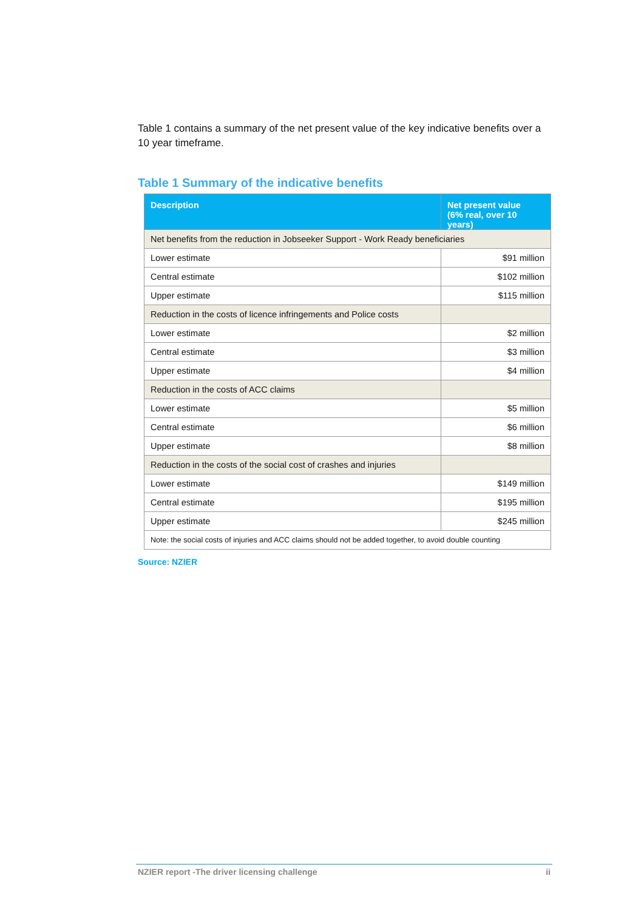Table 1 contains a summary of the net present value of the key indicative benefits over a 10 year timeframe.
Table 1 Summary of the indicative benefits
| Description | Net present value (6% real, over 10 years) |
| --- | --- |
| Net benefits from the reduction in Jobseeker Support - Work Ready beneficiaries | |
| Lower estimate | $91 million |
| Central estimate | $102 million |
| Upper estimate | $115 million |
| Reduction in the costs of licence infringements and Police costs | |
| Lower estimate | $2 million |
| Central estimate | $3 million |
| Upper estimate | $4 million |
| Reduction in the costs of ACC claims | |
| Lower estimate | $5 million |
| Central estimate | $6 million |
| Upper estimate | $8 million |
| Reduction in the costs of the social cost of crashes and injuries | |
| Lower estimate | $149 million |
| Central estimate | $195 million |
| Upper estimate | $245 million |
| Note: the social costs of injuries and ACC claims should not be added together, to avoid double counting | |
Source: NZIER
NZIER report -The driver licensing challenge ii